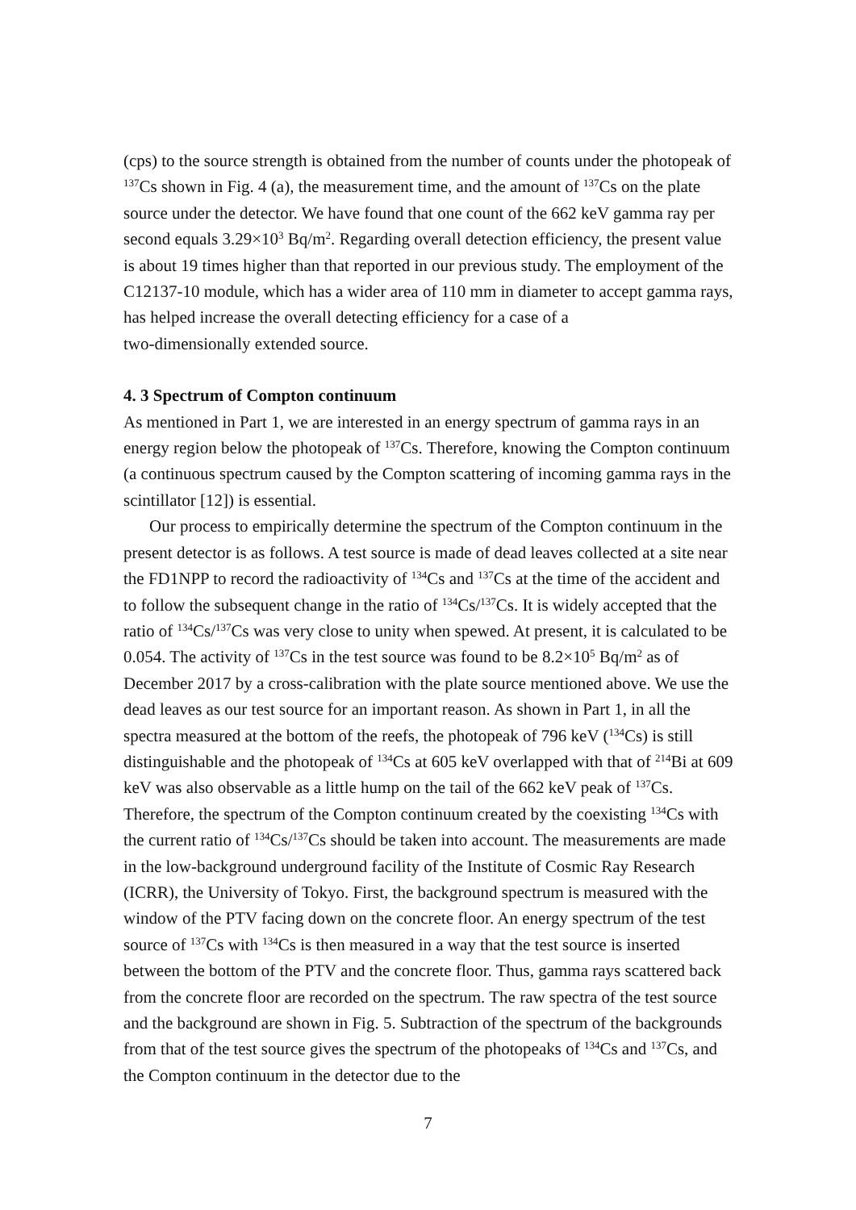(cps) to the source strength is obtained from the number of counts under the photopeak of <sup>137</sup>Cs shown in Fig. 4 (a), the measurement time, and the amount of <sup>137</sup>Cs on the plate source under the detector. We have found that one count of the 662 keV gamma ray per second equals 3.29×10<sup>3</sup> Bq/m<sup>2</sup>. Regarding overall detection efficiency, the present value is about 19 times higher than that reported in our previous study. The employment of the C12137-10 module, which has a wider area of 110 mm in diameter to accept gamma rays, has helped increase the overall detecting efficiency for a case of a
two-dimensionally extended source.
4. 3 Spectrum of Compton continuum
As mentioned in Part 1, we are interested in an energy spectrum of gamma rays in an energy region below the photopeak of <sup>137</sup>Cs. Therefore, knowing the Compton continuum (a continuous spectrum caused by the Compton scattering of incoming gamma rays in the scintillator [12]) is essential.
Our process to empirically determine the spectrum of the Compton continuum in the present detector is as follows. A test source is made of dead leaves collected at a site near the FD1NPP to record the radioactivity of <sup>134</sup>Cs and <sup>137</sup>Cs at the time of the accident and to follow the subsequent change in the ratio of <sup>134</sup>Cs/<sup>137</sup>Cs. It is widely accepted that the ratio of <sup>134</sup>Cs/<sup>137</sup>Cs was very close to unity when spewed. At present, it is calculated to be 0.054. The activity of <sup>137</sup>Cs in the test source was found to be 8.2×10<sup>5</sup> Bq/m<sup>2</sup> as of December 2017 by a cross-calibration with the plate source mentioned above. We use the dead leaves as our test source for an important reason. As shown in Part 1, in all the spectra measured at the bottom of the reefs, the photopeak of 796 keV (<sup>134</sup>Cs) is still distinguishable and the photopeak of <sup>134</sup>Cs at 605 keV overlapped with that of <sup>214</sup>Bi at 609 keV was also observable as a little hump on the tail of the 662 keV peak of <sup>137</sup>Cs. Therefore, the spectrum of the Compton continuum created by the coexisting <sup>134</sup>Cs with the current ratio of <sup>134</sup>Cs/<sup>137</sup>Cs should be taken into account. The measurements are made in the low-background underground facility of the Institute of Cosmic Ray Research (ICRR), the University of Tokyo. First, the background spectrum is measured with the window of the PTV facing down on the concrete floor. An energy spectrum of the test source of <sup>137</sup>Cs with <sup>134</sup>Cs is then measured in a way that the test source is inserted between the bottom of the PTV and the concrete floor. Thus, gamma rays scattered back from the concrete floor are recorded on the spectrum. The raw spectra of the test source and the background are shown in Fig. 5. Subtraction of the spectrum of the backgrounds from that of the test source gives the spectrum of the photopeaks of <sup>134</sup>Cs and <sup>137</sup>Cs, and the Compton continuum in the detector due to the
7